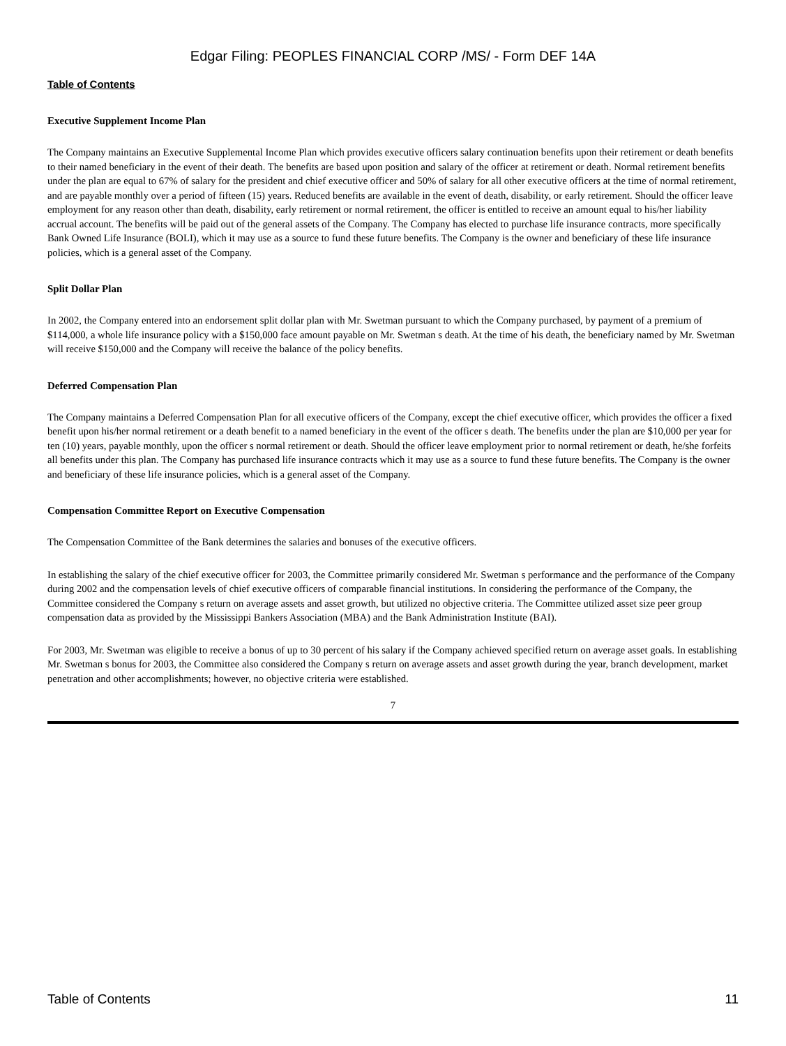Edgar Filing: PEOPLES FINANCIAL CORP /MS/ - Form DEF 14A
Table of Contents
Executive Supplement Income Plan
The Company maintains an Executive Supplemental Income Plan which provides executive officers salary continuation benefits upon their retirement or death benefits to their named beneficiary in the event of their death. The benefits are based upon position and salary of the officer at retirement or death. Normal retirement benefits under the plan are equal to 67% of salary for the president and chief executive officer and 50% of salary for all other executive officers at the time of normal retirement, and are payable monthly over a period of fifteen (15) years. Reduced benefits are available in the event of death, disability, or early retirement. Should the officer leave employment for any reason other than death, disability, early retirement or normal retirement, the officer is entitled to receive an amount equal to his/her liability accrual account. The benefits will be paid out of the general assets of the Company. The Company has elected to purchase life insurance contracts, more specifically Bank Owned Life Insurance (BOLI), which it may use as a source to fund these future benefits. The Company is the owner and beneficiary of these life insurance policies, which is a general asset of the Company.
Split Dollar Plan
In 2002, the Company entered into an endorsement split dollar plan with Mr. Swetman pursuant to which the Company purchased, by payment of a premium of $114,000, a whole life insurance policy with a $150,000 face amount payable on Mr. Swetman s death. At the time of his death, the beneficiary named by Mr. Swetman will receive $150,000 and the Company will receive the balance of the policy benefits.
Deferred Compensation Plan
The Company maintains a Deferred Compensation Plan for all executive officers of the Company, except the chief executive officer, which provides the officer a fixed benefit upon his/her normal retirement or a death benefit to a named beneficiary in the event of the officer s death. The benefits under the plan are $10,000 per year for ten (10) years, payable monthly, upon the officer s normal retirement or death. Should the officer leave employment prior to normal retirement or death, he/she forfeits all benefits under this plan. The Company has purchased life insurance contracts which it may use as a source to fund these future benefits. The Company is the owner and beneficiary of these life insurance policies, which is a general asset of the Company.
Compensation Committee Report on Executive Compensation
The Compensation Committee of the Bank determines the salaries and bonuses of the executive officers.
In establishing the salary of the chief executive officer for 2003, the Committee primarily considered Mr. Swetman s performance and the performance of the Company during 2002 and the compensation levels of chief executive officers of comparable financial institutions. In considering the performance of the Company, the Committee considered the Company s return on average assets and asset growth, but utilized no objective criteria. The Committee utilized asset size peer group compensation data as provided by the Mississippi Bankers Association (MBA) and the Bank Administration Institute (BAI).
For 2003, Mr. Swetman was eligible to receive a bonus of up to 30 percent of his salary if the Company achieved specified return on average asset goals. In establishing Mr. Swetman s bonus for 2003, the Committee also considered the Company s return on average assets and asset growth during the year, branch development, market penetration and other accomplishments; however, no objective criteria were established.
7
Table of Contents 11